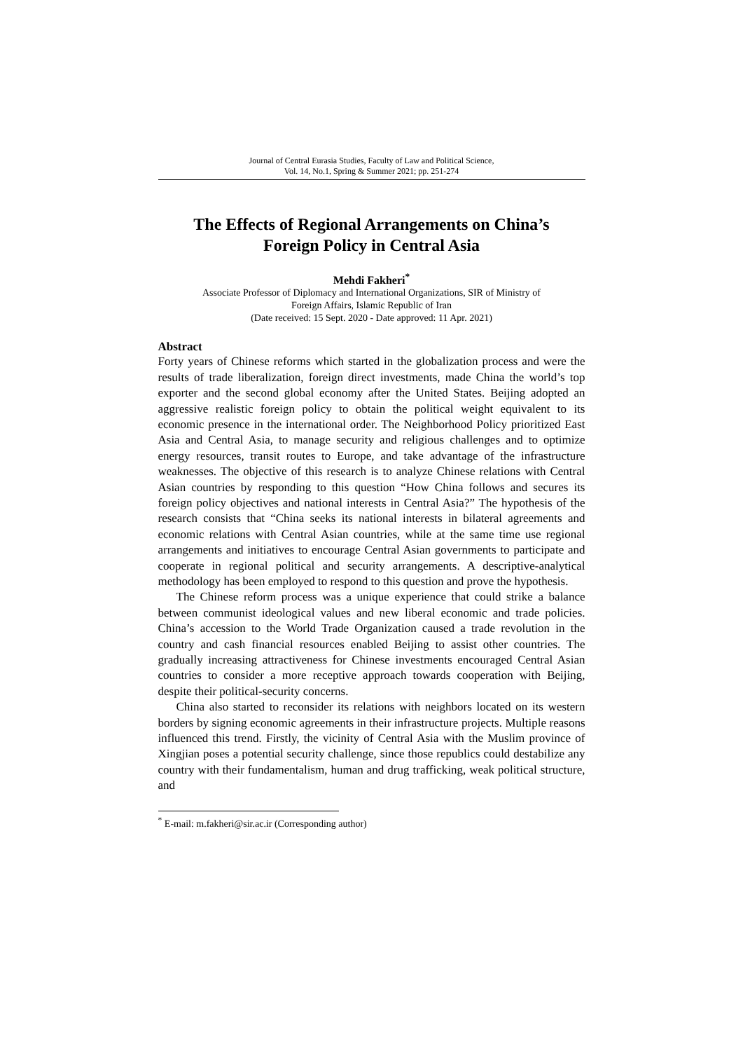Journal of Central Eurasia Studies, Faculty of Law and Political Science,
Vol. 14, No.1, Spring & Summer 2021; pp. 251-274
The Effects of Regional Arrangements on China’s
Foreign Policy in Central Asia
Mehdi Fakheri<sup>*</sup>
Associate Professor of Diplomacy and International Organizations, SIR of Ministry of
Foreign Affairs, Islamic Republic of Iran
(Date received: 15 Sept. 2020 - Date approved: 11 Apr. 2021)
Abstract
Forty years of Chinese reforms which started in the globalization process and were the results of trade liberalization, foreign direct investments, made China the world’s top exporter and the second global economy after the United States. Beijing adopted an aggressive realistic foreign policy to obtain the political weight equivalent to its economic presence in the international order. The Neighborhood Policy prioritized East Asia and Central Asia, to manage security and religious challenges and to optimize energy resources, transit routes to Europe, and take advantage of the infrastructure weaknesses. The objective of this research is to analyze Chinese relations with Central Asian countries by responding to this question “How China follows and secures its foreign policy objectives and national interests in Central Asia?” The hypothesis of the research consists that “China seeks its national interests in bilateral agreements and economic relations with Central Asian countries, while at the same time use regional arrangements and initiatives to encourage Central Asian governments to participate and cooperate in regional political and security arrangements. A descriptive-analytical methodology has been employed to respond to this question and prove the hypothesis.
The Chinese reform process was a unique experience that could strike a balance between communist ideological values and new liberal economic and trade policies. China’s accession to the World Trade Organization caused a trade revolution in the country and cash financial resources enabled Beijing to assist other countries. The gradually increasing attractiveness for Chinese investments encouraged Central Asian countries to consider a more receptive approach towards cooperation with Beijing, despite their political-security concerns.
China also started to reconsider its relations with neighbors located on its western borders by signing economic agreements in their infrastructure projects. Multiple reasons influenced this trend. Firstly, the vicinity of Central Asia with the Muslim province of Xingjian poses a potential security challenge, since those republics could destabilize any country with their fundamentalism, human and drug trafficking, weak political structure, and
<sup>*</sup> E-mail: m.fakheri@sir.ac.ir (Corresponding author)